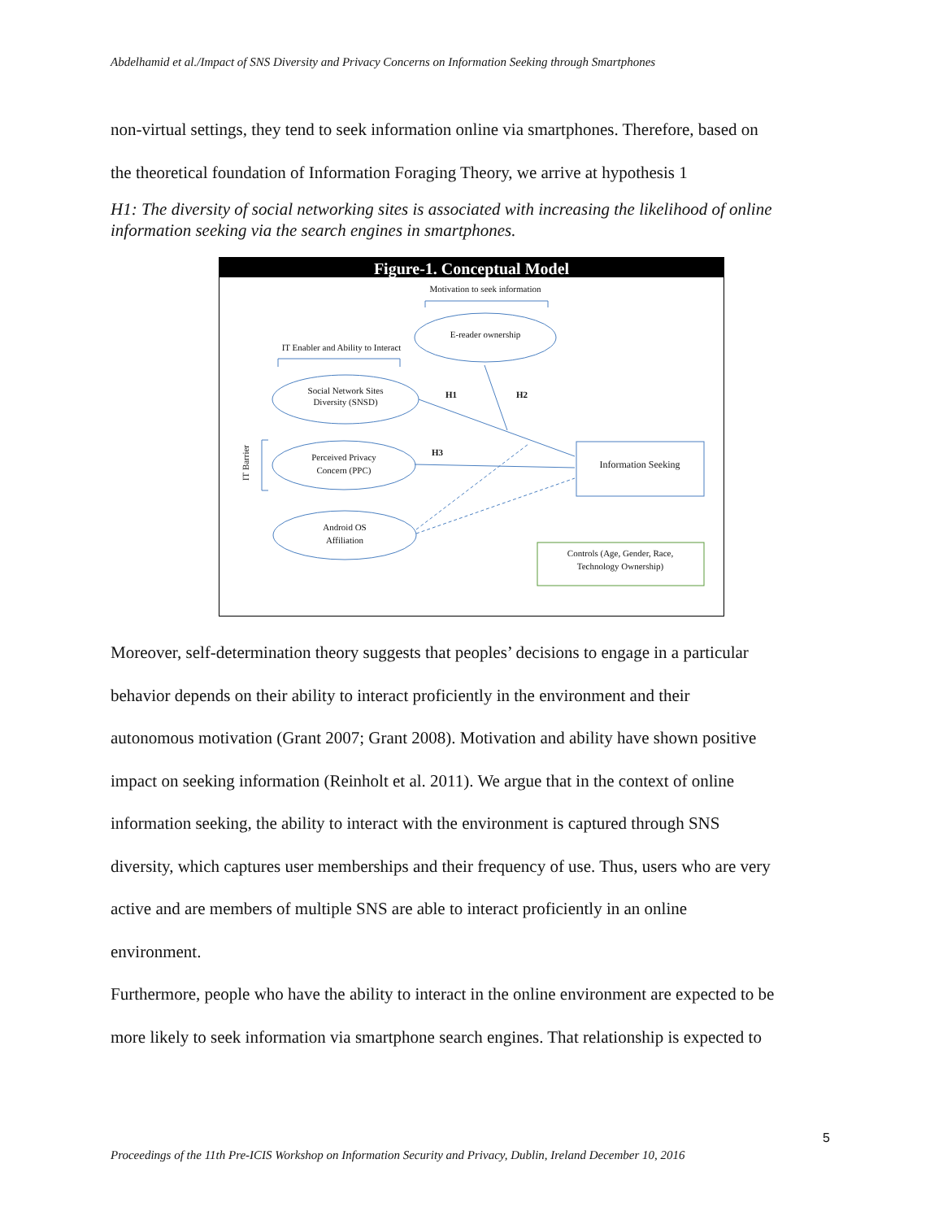Abdelhamid et al./Impact of SNS Diversity and Privacy Concerns on Information Seeking through Smartphones
non-virtual settings, they tend to seek information online via smartphones. Therefore, based on
the theoretical foundation of Information Foraging Theory, we arrive at hypothesis 1
H1: The diversity of social networking sites is associated with increasing the likelihood of online information seeking via the search engines in smartphones.
Figure-1. Conceptual Model
Motivation to seek information
E-reader ownership
IT Enabler and Ability to Interact
Social Network Sites
Diversity (SNSD)
Perceived Privacy
Concern (PPC)
Android OS
Affiliation
Information Seeking
Controls (Age, Gender, Race,
Technology Ownership)
H1
H2
H3
IT Barrier
Moreover, self-determination theory suggests that peoples’ decisions to engage in a particular
behavior depends on their ability to interact proficiently in the environment and their
autonomous motivation (Grant 2007; Grant 2008). Motivation and ability have shown positive
impact on seeking information (Reinholt et al. 2011). We argue that in the context of online
information seeking, the ability to interact with the environment is captured through SNS
diversity, which captures user memberships and their frequency of use. Thus, users who are very
active and are members of multiple SNS are able to interact proficiently in an online
environment.
Furthermore, people who have the ability to interact in the online environment are expected to be
more likely to seek information via smartphone search engines. That relationship is expected to
5
Proceedings of the 11th Pre-ICIS Workshop on Information Security and Privacy, Dublin, Ireland December 10, 2016